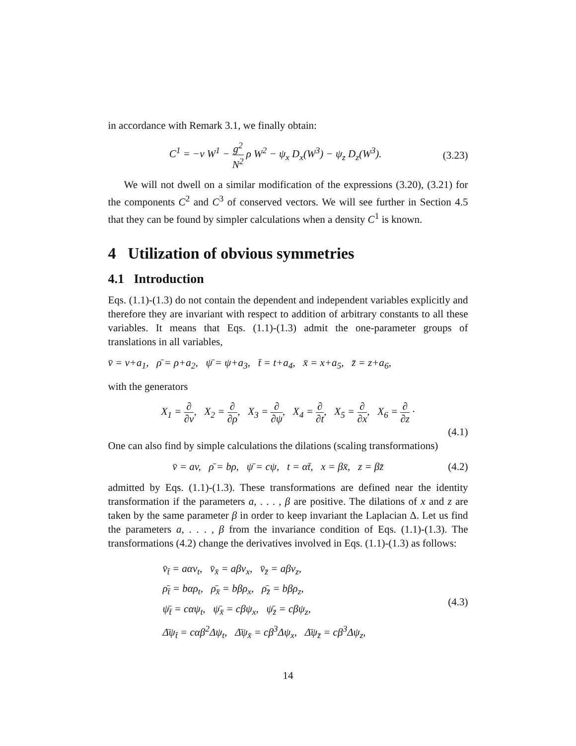in accordance with Remark 3.1, we finally obtain:
C<sup>1</sup> = −v W<sup>1</sup> − g<sup>2</sup> N<sup>2</sup> ρ W<sup>2</sup> − ψ<sub>x</sub> D<sub>x</sub>(W<sup>3</sup>) − ψ<sub>z</sub> D<sub>z</sub>(W<sup>3</sup>).
(3.23)
We will not dwell on a similar modification of the expressions (3.20), (3.21) for the components C<sup>2</sup> and C<sup>3</sup> of conserved vectors. We will see further in Section 4.5 that they can be found by simpler calculations when a density C<sup>1</sup> is known.
4 Utilization of obvious symmetries
4.1 Introduction
Eqs. (1.1)-(1.3) do not contain the dependent and independent variables explicitly and therefore they are invariant with respect to addition of arbitrary constants to all these variables. It means that Eqs. (1.1)-(1.3) admit the one-parameter groups of translations in all variables,
v̄ = v+a<sub>1</sub>, ρ̄ = ρ+a<sub>2</sub>, ψ̄ = ψ+a<sub>3</sub>, t̄ = t+a<sub>4</sub>, x̄ = x+a<sub>5</sub>, z̄ = z+a<sub>6</sub>,
with the generators
X<sub>1</sub> = ∂ ∂v, X<sub>2</sub> = ∂ ∂ρ, X<sub>3</sub> = ∂ ∂ψ, X<sub>4</sub> = ∂ ∂t, X<sub>5</sub> = ∂ ∂x, X<sub>6</sub> = ∂ ∂z ·
(4.1)
One can also find by simple calculations the dilations (scaling transformations)
v̄ = av, ρ̄ = bρ, ψ̄ = cψ, t = αt̄, x = βx̄, z = βz̄
(4.2)
admitted by Eqs. (1.1)-(1.3). These transformations are defined near the identity transformation if the parameters a, . . . , β are positive. The dilations of x and z are taken by the same parameter β in order to keep invariant the Laplacian Δ. Let us find the parameters a, . . . , β from the invariance condition of Eqs. (1.1)-(1.3). The transformations (4.2) change the derivatives involved in Eqs. (1.1)-(1.3) as follows:
v̄<sub>t̄</sub> = aαv<sub>t</sub>, v̄<sub>x̄</sub> = aβv<sub>x</sub>, v̄<sub>z̄</sub> = aβv<sub>z</sub>,
ρ̄<sub>t̄</sub> = bαρ<sub>t</sub>, ρ̄<sub>x̄</sub> = bβρ<sub>x</sub>, ρ̄<sub>z̄</sub> = bβρ<sub>z</sub>,
ψ̄<sub>t̄</sub> = cαψ<sub>t</sub>, ψ̄<sub>x̄</sub> = cβψ<sub>x</sub>, ψ̄<sub>z̄</sub> = cβψ<sub>z</sub>,
Δ̄ψ<sub>t̄</sub> = cαβ<sup>2</sup>Δψ<sub>t</sub>, Δ̄ψ<sub>x̄</sub> = cβ<sup>3</sup>Δψ<sub>x</sub>, Δ̄ψ<sub>z̄</sub> = cβ<sup>3</sup>Δψ<sub>z</sub>,
(4.3)
14